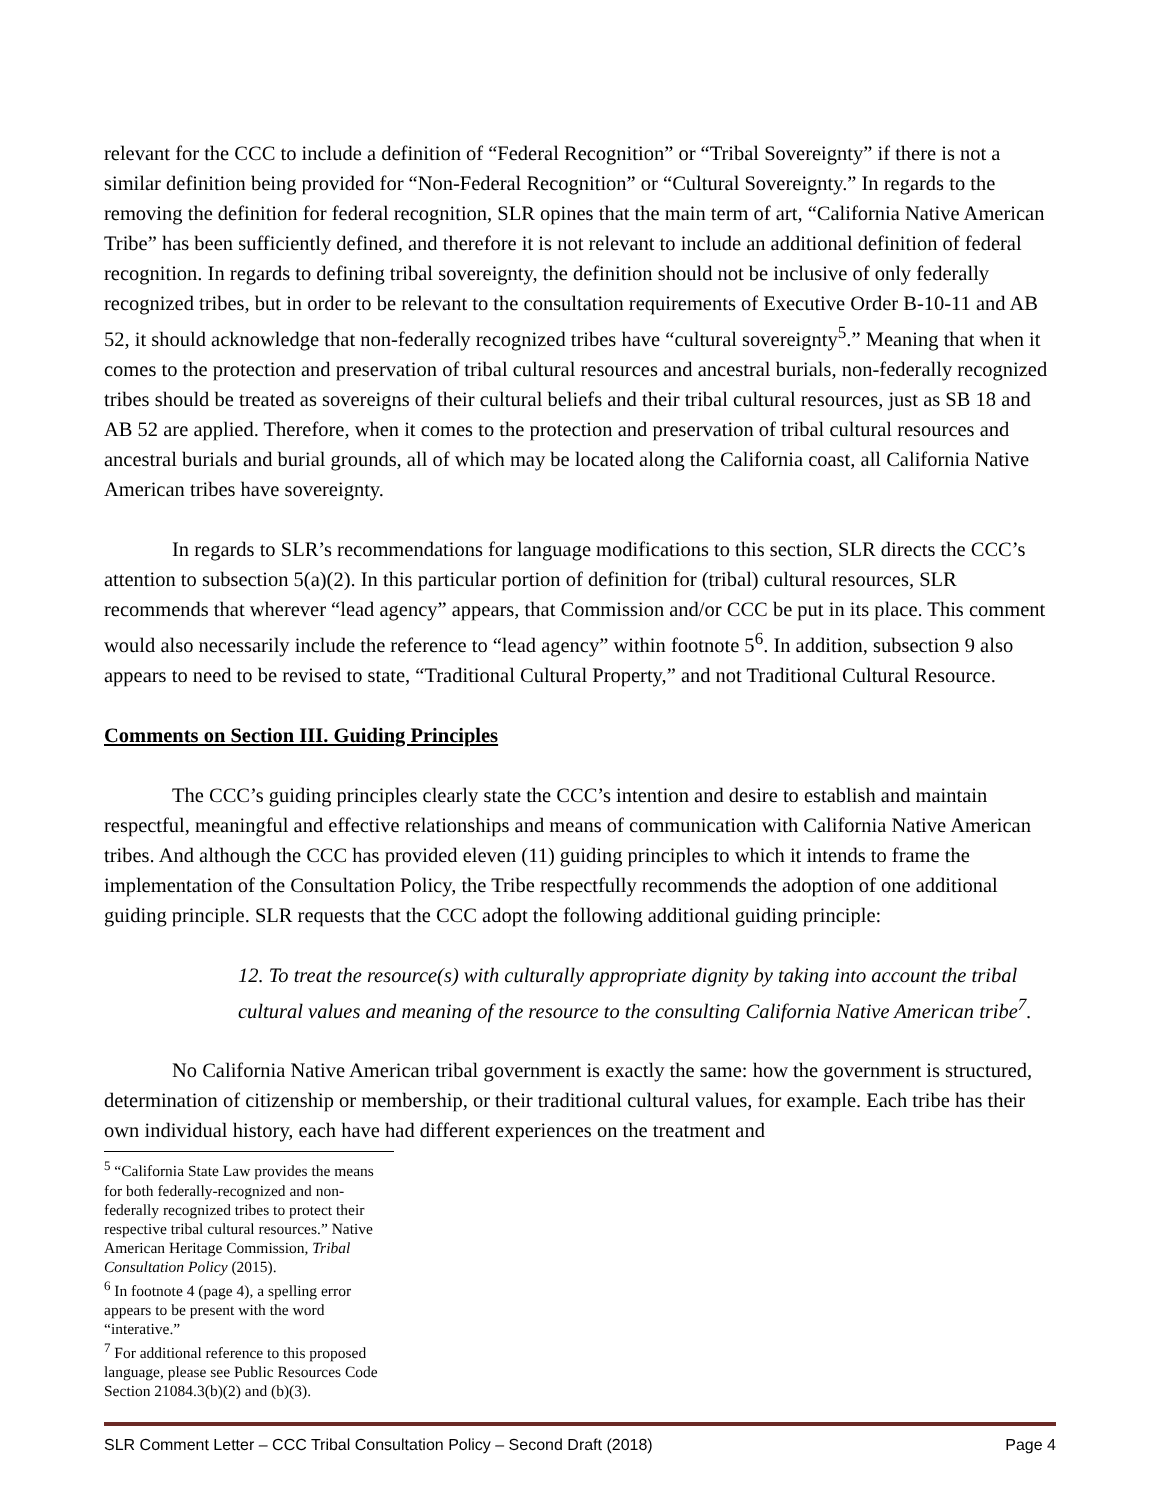relevant for the CCC to include a definition of “Federal Recognition” or “Tribal Sovereignty” if there is not a similar definition being provided for “Non-Federal Recognition” or “Cultural Sovereignty.” In regards to the removing the definition for federal recognition, SLR opines that the main term of art, “California Native American Tribe” has been sufficiently defined, and therefore it is not relevant to include an additional definition of federal recognition. In regards to defining tribal sovereignty, the definition should not be inclusive of only federally recognized tribes, but in order to be relevant to the consultation requirements of Executive Order B-10-11 and AB 52, it should acknowledge that non-federally recognized tribes have “cultural sovereignty<sup>5</sup>.” Meaning that when it comes to the protection and preservation of tribal cultural resources and ancestral burials, non-federally recognized tribes should be treated as sovereigns of their cultural beliefs and their tribal cultural resources, just as SB 18 and AB 52 are applied. Therefore, when it comes to the protection and preservation of tribal cultural resources and ancestral burials and burial grounds, all of which may be located along the California coast, all California Native American tribes have sovereignty.
In regards to SLR’s recommendations for language modifications to this section, SLR directs the CCC’s attention to subsection 5(a)(2). In this particular portion of definition for (tribal) cultural resources, SLR recommends that wherever “lead agency” appears, that Commission and/or CCC be put in its place. This comment would also necessarily include the reference to “lead agency” within footnote 5<sup>6</sup>. In addition, subsection 9 also appears to need to be revised to state, “Traditional Cultural Property,” and not Traditional Cultural Resource.
Comments on Section III. Guiding Principles
The CCC’s guiding principles clearly state the CCC’s intention and desire to establish and maintain respectful, meaningful and effective relationships and means of communication with California Native American tribes. And although the CCC has provided eleven (11) guiding principles to which it intends to frame the implementation of the Consultation Policy, the Tribe respectfully recommends the adoption of one additional guiding principle. SLR requests that the CCC adopt the following additional guiding principle:
12. To treat the resource(s) with culturally appropriate dignity by taking into account the tribal cultural values and meaning of the resource to the consulting California Native American tribe<sup>7</sup>.
No California Native American tribal government is exactly the same: how the government is structured, determination of citizenship or membership, or their traditional cultural values, for example. Each tribe has their own individual history, each have had different experiences on the treatment and
<sup>5</sup> “California State Law provides the means for both federally-recognized and non-federally recognized tribes to protect their respective tribal cultural resources.” Native American Heritage Commission, Tribal Consultation Policy (2015).
<sup>6</sup> In footnote 4 (page 4), a spelling error appears to be present with the word “interative.”
<sup>7</sup> For additional reference to this proposed language, please see Public Resources Code Section 21084.3(b)(2) and (b)(3).
SLR Comment Letter – CCC Tribal Consultation Policy – Second Draft (2018) Page 4